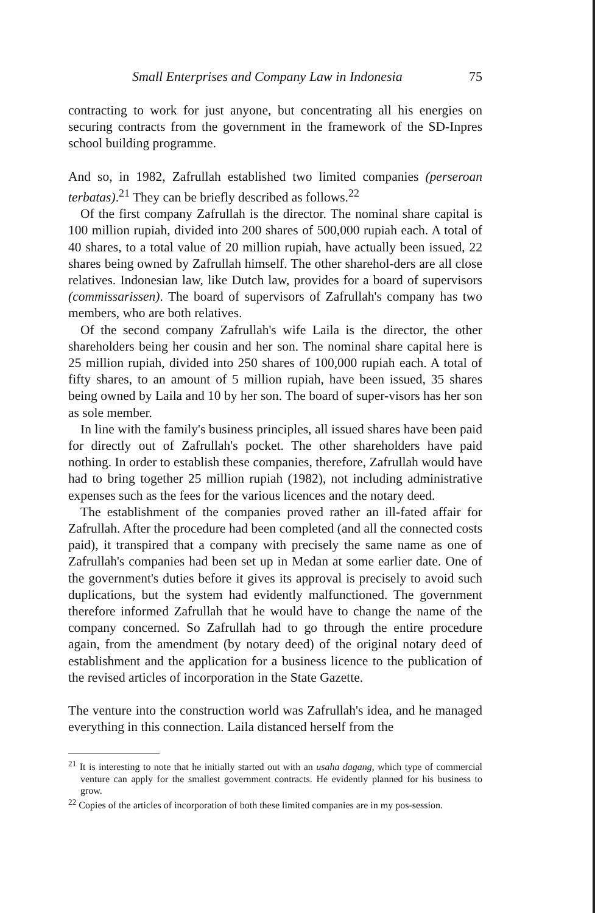Small Enterprises and Company Law in Indonesia 75
contracting to work for just anyone, but concentrating all his energies on securing contracts from the government in the framework of the SD-Inpres school building programme.
And so, in 1982, Zafrullah established two limited companies (perseroan terbatas).<sup>21</sup> They can be briefly described as follows.<sup>22</sup>
Of the first company Zafrullah is the director. The nominal share capital is 100 million rupiah, divided into 200 shares of 500,000 rupiah each. A total of 40 shares, to a total value of 20 million rupiah, have actually been issued, 22 shares being owned by Zafrullah himself. The other sharehol-ders are all close relatives. Indonesian law, like Dutch law, provides for a board of supervisors (commissarissen). The board of supervisors of Zafrullah's company has two members, who are both relatives.
Of the second company Zafrullah's wife Laila is the director, the other shareholders being her cousin and her son. The nominal share capital here is 25 million rupiah, divided into 250 shares of 100,000 rupiah each. A total of fifty shares, to an amount of 5 million rupiah, have been issued, 35 shares being owned by Laila and 10 by her son. The board of super-visors has her son as sole member.
In line with the family's business principles, all issued shares have been paid for directly out of Zafrullah's pocket. The other shareholders have paid nothing. In order to establish these companies, therefore, Zafrullah would have had to bring together 25 million rupiah (1982), not including administrative expenses such as the fees for the various licences and the notary deed.
The establishment of the companies proved rather an ill-fated affair for Zafrullah. After the procedure had been completed (and all the connected costs paid), it transpired that a company with precisely the same name as one of Zafrullah's companies had been set up in Medan at some earlier date. One of the government's duties before it gives its approval is precisely to avoid such duplications, but the system had evidently malfunctioned. The government therefore informed Zafrullah that he would have to change the name of the company concerned. So Zafrullah had to go through the entire procedure again, from the amendment (by notary deed) of the original notary deed of establishment and the application for a business licence to the publication of the revised articles of incorporation in the State Gazette.
The venture into the construction world was Zafrullah's idea, and he managed everything in this connection. Laila distanced herself from the
<sup>21</sup> It is interesting to note that he initially started out with an usaha dagang, which type of commercial venture can apply for the smallest government contracts. He evidently planned for his business to grow.
<sup>22</sup> Copies of the articles of incorporation of both these limited companies are in my pos-session.